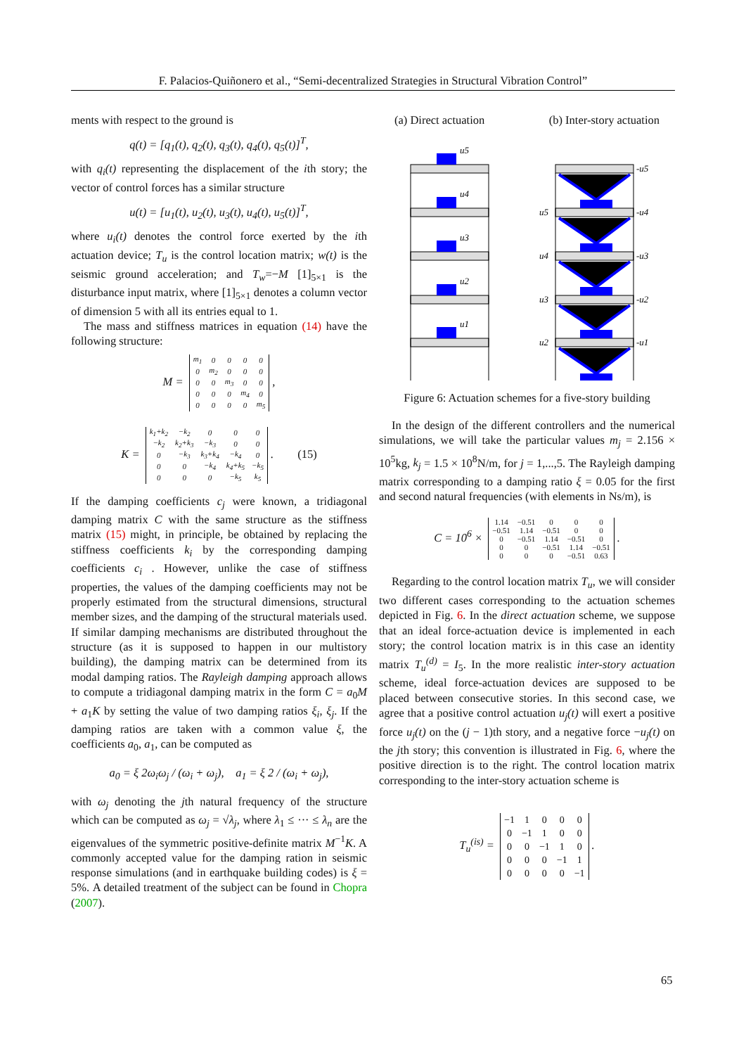F. Palacios-Quiñonero et al., “Semi-decentralized Strategies in Structural Vibration Control”
ments with respect to the ground is
q(t) = [q<sub>1</sub>(t), q<sub>2</sub>(t), q<sub>3</sub>(t), q<sub>4</sub>(t), q<sub>5</sub>(t)]<sup>T</sup>,
with q<sub>i</sub>(t) representing the displacement of the ith story; the vector of control forces has a similar structure
u(t) = [u<sub>1</sub>(t), u<sub>2</sub>(t), u<sub>3</sub>(t), u<sub>4</sub>(t), u<sub>5</sub>(t)]<sup>T</sup>,
where u<sub>i</sub>(t) denotes the control force exerted by the ith actuation device; T<sub>u</sub> is the control location matrix; w(t) is the seismic ground acceleration; and T<sub>w</sub>=−M [1]<sub>5×1</sub> is the disturbance input matrix, where [1]<sub>5×1</sub> denotes a column vector of dimension 5 with all its entries equal to 1.
The mass and stiffness matrices in equation (14) have the following structure:
M =
| m<sub>1</sub> | 0 | 0 | 0 | 0 |
| 0 | m<sub>2</sub> | 0 | 0 | 0 |
| 0 | 0 | m<sub>3</sub> | 0 | 0 |
| 0 | 0 | 0 | m<sub>4</sub> | 0 |
| 0 | 0 | 0 | 0 | m<sub>5</sub> |
,
K =
| k<sub>1</sub>+k<sub>2</sub> | −k<sub>2</sub> | 0 | 0 | 0 |
| −k<sub>2</sub> | k<sub>2</sub>+k<sub>3</sub> | −k<sub>3</sub> | 0 | 0 |
| 0 | −k<sub>3</sub> | k<sub>3</sub>+k<sub>4</sub> | −k<sub>4</sub> | 0 |
| 0 | 0 | −k<sub>4</sub> | k<sub>4</sub>+k<sub>5</sub> | −k<sub>5</sub> |
| 0 | 0 | 0 | −k<sub>5</sub> | k<sub>5</sub> |
. (15)
If the damping coefficients c<sub>j</sub> were known, a tridiagonal damping matrix C with the same structure as the stiffness matrix (15) might, in principle, be obtained by replacing the stiffness coefficients k<sub>i</sub> by the corresponding damping coefficients c<sub>i</sub> . However, unlike the case of stiffness properties, the values of the damping coefficients may not be properly estimated from the structural dimensions, structural member sizes, and the damping of the structural materials used. If similar damping mechanisms are distributed throughout the structure (as it is supposed to happen in our multistory building), the damping matrix can be determined from its modal damping ratios. The Rayleigh damping approach allows to compute a tridiagonal damping matrix in the form C = a<sub>0</sub>M + a<sub>1</sub>K by setting the value of two damping ratios ξ<sub>i</sub>, ξ<sub>j</sub>. If the damping ratios are taken with a common value ξ, the coefficients a<sub>0</sub>, a<sub>1</sub>, can be computed as
a<sub>0</sub> = ξ 2ω<sub>i</sub>ω<sub>j</sub> / (ω<sub>i</sub> + ω<sub>j</sub>), a<sub>1</sub> = ξ 2 / (ω<sub>i</sub> + ω<sub>j</sub>),
with ω<sub>j</sub> denoting the jth natural frequency of the structure which can be computed as ω<sub>j</sub> = √λ<sub>j</sub>, where λ<sub>1</sub> ≤ ··· ≤ λ<sub>n</sub> are the eigenvalues of the symmetric positive-definite matrix M<sup>−1</sup>K. A commonly accepted value for the damping ration in seismic response simulations (and in earthquake building codes) is ξ = 5%. A detailed treatment of the subject can be found in Chopra (2007).
(a) Direct actuation (b) Inter-story actuation
u5
u4
u3
u2
u1
-u5
-u4
-u3
-u2
-u1
u5
u4
u3
u2
Figure 6: Actuation schemes for a five-story building
In the design of the different controllers and the numerical simulations, we will take the particular values m<sub>j</sub> = 2.156 × 10<sup>5</sup>kg, k<sub>j</sub> = 1.5 × 10<sup>8</sup>N/m, for j = 1,...,5. The Rayleigh damping matrix corresponding to a damping ratio ξ = 0.05 for the first and second natural frequencies (with elements in Ns/m), is
C = 10<sup>6</sup> ×
| 1.14 | −0.51 | 0 | 0 | 0 |
| −0.51 | 1.14 | −0.51 | 0 | 0 |
| 0 | −0.51 | 1.14 | −0.51 | 0 |
| 0 | 0 | −0.51 | 1.14 | −0.51 |
| 0 | 0 | 0 | −0.51 | 0.63 |
.
Regarding to the control location matrix T<sub>u</sub>, we will consider two different cases corresponding to the actuation schemes depicted in Fig. 6. In the direct actuation scheme, we suppose that an ideal force-actuation device is implemented in each story; the control location matrix is in this case an identity matrix T<sub>u</sub><sup>(d)</sup> = I<sub>5</sub>. In the more realistic inter-story actuation scheme, ideal force-actuation devices are supposed to be placed between consecutive stories. In this second case, we agree that a positive control actuation u<sub>j</sub>(t) will exert a positive force u<sub>j</sub>(t) on the (j − 1)th story, and a negative force −u<sub>j</sub>(t) on the jth story; this convention is illustrated in Fig. 6, where the positive direction is to the right. The control location matrix corresponding to the inter-story actuation scheme is
T<sub>u</sub><sup>(is)</sup> =
| −1 | 1 | 0 | 0 | 0 |
| 0 | −1 | 1 | 0 | 0 |
| 0 | 0 | −1 | 1 | 0 |
| 0 | 0 | 0 | −1 | 1 |
| 0 | 0 | 0 | 0 | −1 |
.
65